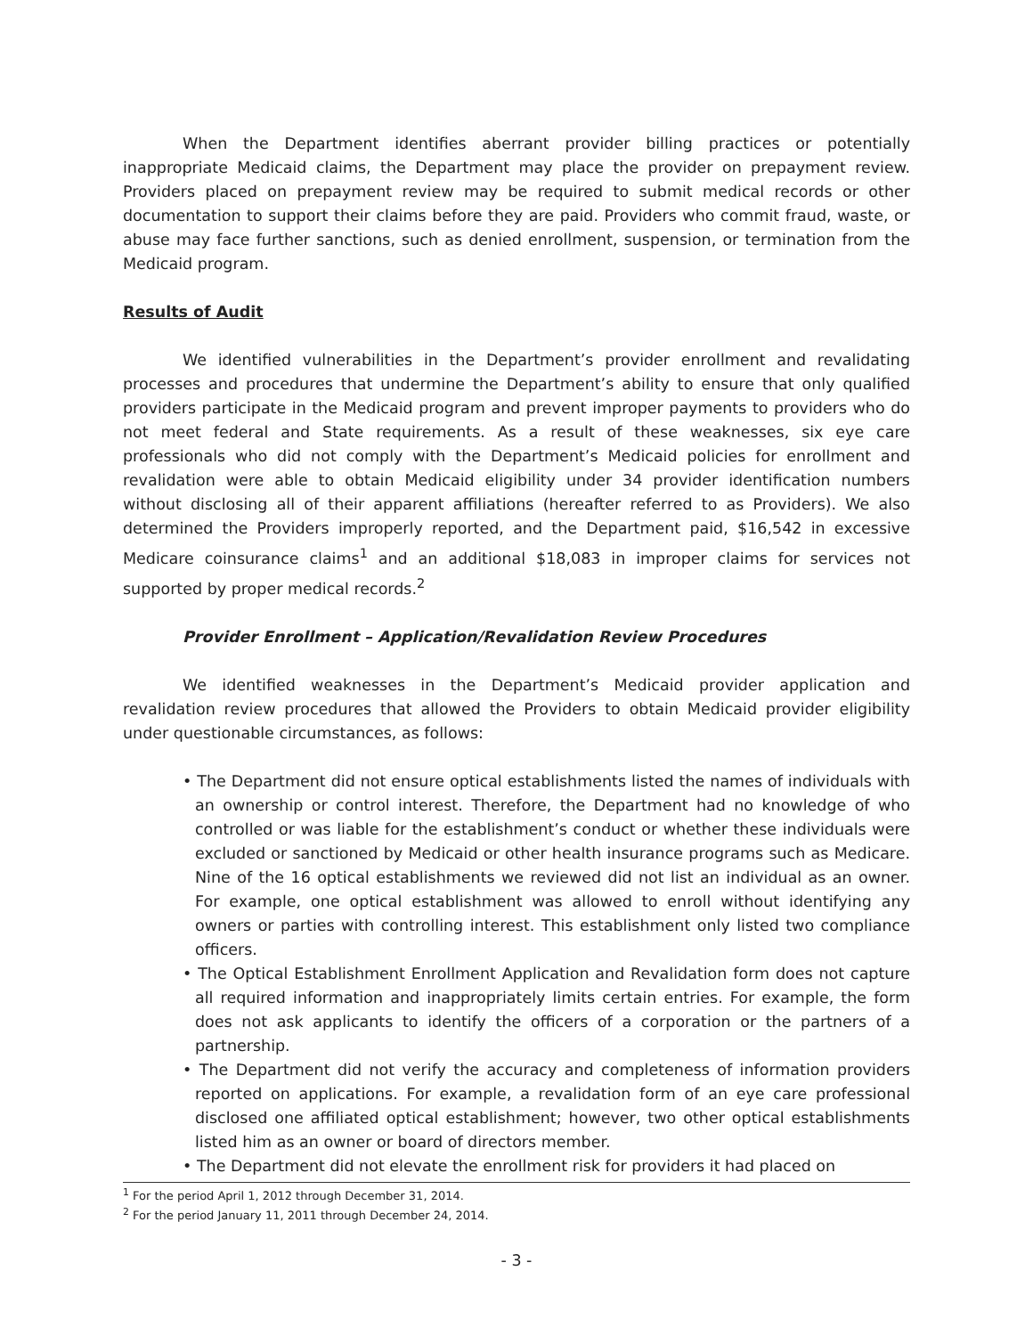When the Department identifies aberrant provider billing practices or potentially inappropriate Medicaid claims, the Department may place the provider on prepayment review. Providers placed on prepayment review may be required to submit medical records or other documentation to support their claims before they are paid. Providers who commit fraud, waste, or abuse may face further sanctions, such as denied enrollment, suspension, or termination from the Medicaid program.
Results of Audit
We identified vulnerabilities in the Department’s provider enrollment and revalidating processes and procedures that undermine the Department’s ability to ensure that only qualified providers participate in the Medicaid program and prevent improper payments to providers who do not meet federal and State requirements. As a result of these weaknesses, six eye care professionals who did not comply with the Department’s Medicaid policies for enrollment and revalidation were able to obtain Medicaid eligibility under 34 provider identification numbers without disclosing all of their apparent affiliations (hereafter referred to as Providers). We also determined the Providers improperly reported, and the Department paid, $16,542 in excessive Medicare coinsurance claims<sup>1</sup> and an additional $18,083 in improper claims for services not supported by proper medical records.<sup>2</sup>
Provider Enrollment – Application/Revalidation Review Procedures
We identified weaknesses in the Department’s Medicaid provider application and revalidation review procedures that allowed the Providers to obtain Medicaid provider eligibility under questionable circumstances, as follows:
• The Department did not ensure optical establishments listed the names of individuals with an ownership or control interest. Therefore, the Department had no knowledge of who controlled or was liable for the establishment’s conduct or whether these individuals were excluded or sanctioned by Medicaid or other health insurance programs such as Medicare. Nine of the 16 optical establishments we reviewed did not list an individual as an owner. For example, one optical establishment was allowed to enroll without identifying any owners or parties with controlling interest. This establishment only listed two compliance officers.
• The Optical Establishment Enrollment Application and Revalidation form does not capture all required information and inappropriately limits certain entries. For example, the form does not ask applicants to identify the officers of a corporation or the partners of a partnership.
• The Department did not verify the accuracy and completeness of information providers reported on applications. For example, a revalidation form of an eye care professional disclosed one affiliated optical establishment; however, two other optical establishments listed him as an owner or board of directors member.
• The Department did not elevate the enrollment risk for providers it had placed on
<sup>1</sup> For the period April 1, 2012 through December 31, 2014.
<sup>2</sup> For the period January 11, 2011 through December 24, 2014.
- 3 -